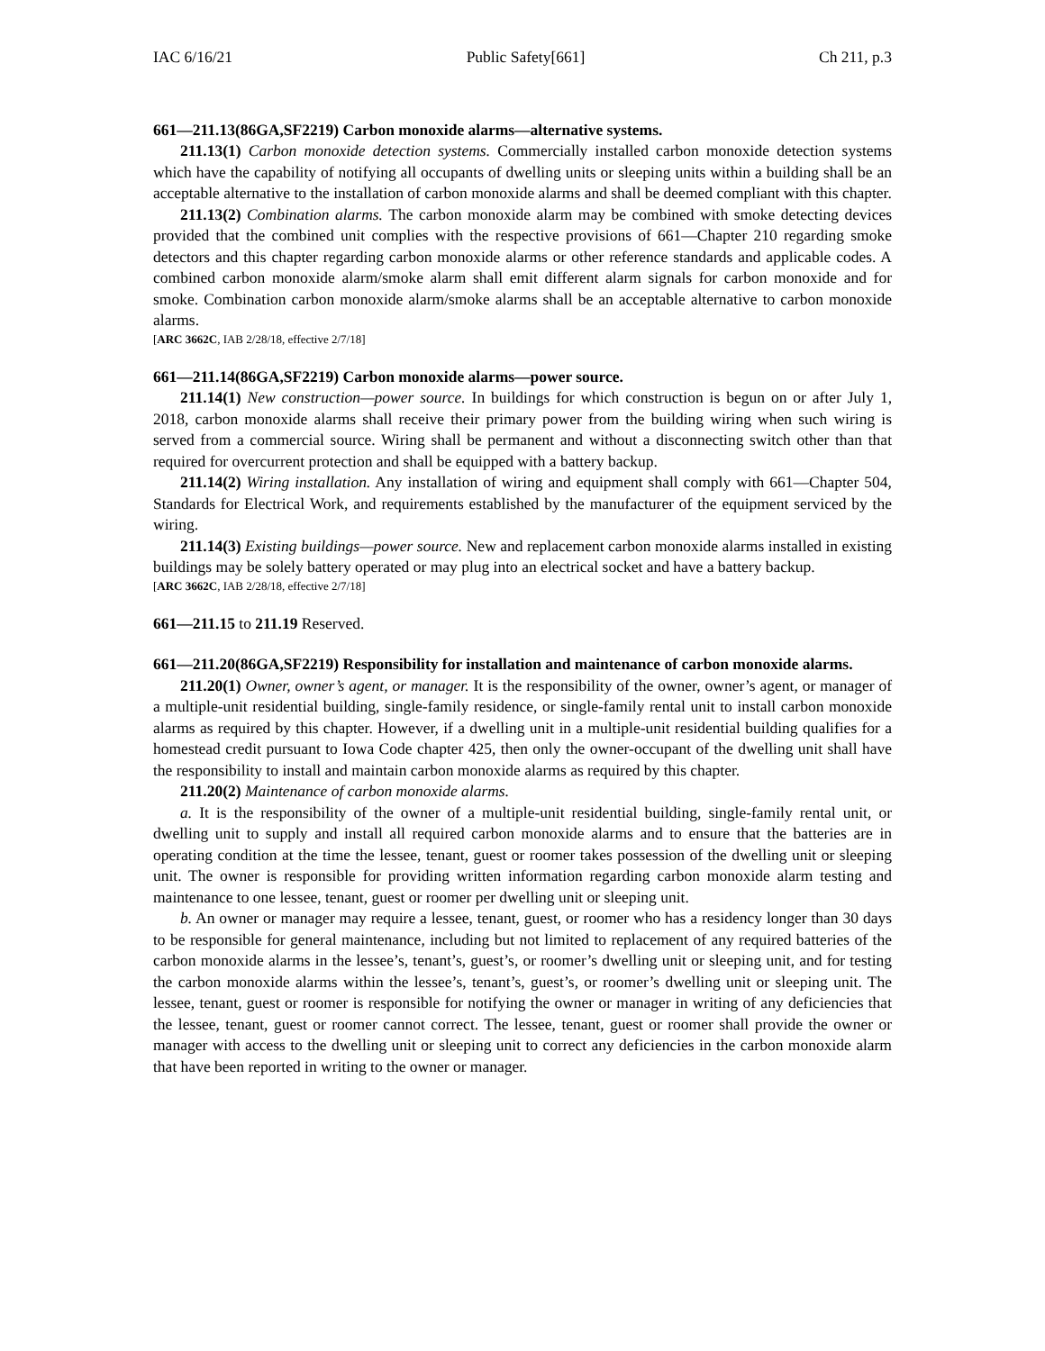IAC 6/16/21 Public Safety[661] Ch 211, p.3
661—211.13(86GA,SF2219) Carbon monoxide alarms—alternative systems.
211.13(1) Carbon monoxide detection systems. Commercially installed carbon monoxide detection systems which have the capability of notifying all occupants of dwelling units or sleeping units within a building shall be an acceptable alternative to the installation of carbon monoxide alarms and shall be deemed compliant with this chapter.
211.13(2) Combination alarms. The carbon monoxide alarm may be combined with smoke detecting devices provided that the combined unit complies with the respective provisions of 661—Chapter 210 regarding smoke detectors and this chapter regarding carbon monoxide alarms or other reference standards and applicable codes. A combined carbon monoxide alarm/smoke alarm shall emit different alarm signals for carbon monoxide and for smoke. Combination carbon monoxide alarm/smoke alarms shall be an acceptable alternative to carbon monoxide alarms.
[ARC 3662C, IAB 2/28/18, effective 2/7/18]
661—211.14(86GA,SF2219) Carbon monoxide alarms—power source.
211.14(1) New construction—power source. In buildings for which construction is begun on or after July 1, 2018, carbon monoxide alarms shall receive their primary power from the building wiring when such wiring is served from a commercial source. Wiring shall be permanent and without a disconnecting switch other than that required for overcurrent protection and shall be equipped with a battery backup.
211.14(2) Wiring installation. Any installation of wiring and equipment shall comply with 661—Chapter 504, Standards for Electrical Work, and requirements established by the manufacturer of the equipment serviced by the wiring.
211.14(3) Existing buildings—power source. New and replacement carbon monoxide alarms installed in existing buildings may be solely battery operated or may plug into an electrical socket and have a battery backup.
[ARC 3662C, IAB 2/28/18, effective 2/7/18]
661—211.15 to 211.19 Reserved.
661—211.20(86GA,SF2219) Responsibility for installation and maintenance of carbon monoxide alarms.
211.20(1) Owner, owner’s agent, or manager. It is the responsibility of the owner, owner’s agent, or manager of a multiple-unit residential building, single-family residence, or single-family rental unit to install carbon monoxide alarms as required by this chapter. However, if a dwelling unit in a multiple-unit residential building qualifies for a homestead credit pursuant to Iowa Code chapter 425, then only the owner-occupant of the dwelling unit shall have the responsibility to install and maintain carbon monoxide alarms as required by this chapter.
211.20(2) Maintenance of carbon monoxide alarms.
a. It is the responsibility of the owner of a multiple-unit residential building, single-family rental unit, or dwelling unit to supply and install all required carbon monoxide alarms and to ensure that the batteries are in operating condition at the time the lessee, tenant, guest or roomer takes possession of the dwelling unit or sleeping unit. The owner is responsible for providing written information regarding carbon monoxide alarm testing and maintenance to one lessee, tenant, guest or roomer per dwelling unit or sleeping unit.
b. An owner or manager may require a lessee, tenant, guest, or roomer who has a residency longer than 30 days to be responsible for general maintenance, including but not limited to replacement of any required batteries of the carbon monoxide alarms in the lessee’s, tenant’s, guest’s, or roomer’s dwelling unit or sleeping unit, and for testing the carbon monoxide alarms within the lessee’s, tenant’s, guest’s, or roomer’s dwelling unit or sleeping unit. The lessee, tenant, guest or roomer is responsible for notifying the owner or manager in writing of any deficiencies that the lessee, tenant, guest or roomer cannot correct. The lessee, tenant, guest or roomer shall provide the owner or manager with access to the dwelling unit or sleeping unit to correct any deficiencies in the carbon monoxide alarm that have been reported in writing to the owner or manager.